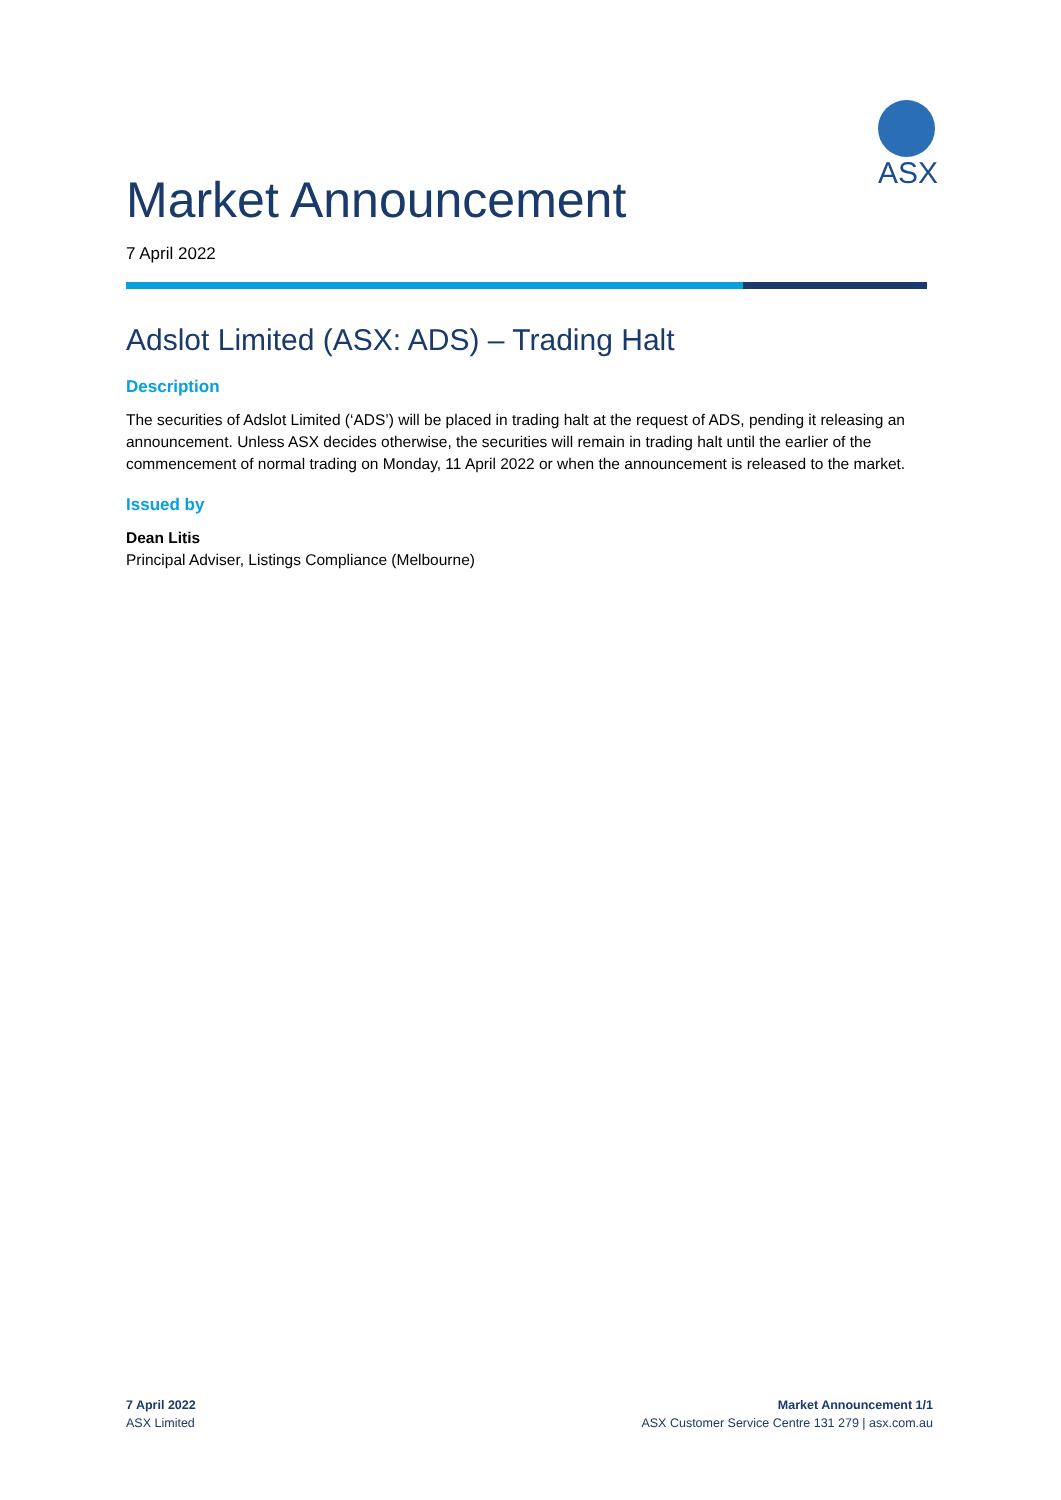ASX
Market Announcement
7 April 2022
Adslot Limited (ASX: ADS) – Trading Halt
Description
The securities of Adslot Limited (‘ADS’) will be placed in trading halt at the request of ADS, pending it releasing an announcement. Unless ASX decides otherwise, the securities will remain in trading halt until the earlier of the commencement of normal trading on Monday, 11 April 2022 or when the announcement is released to the market.
Issued by
Dean Litis
Principal Adviser, Listings Compliance (Melbourne)
7 April 2022
ASX Limited
Market Announcement 1/1
ASX Customer Service Centre 131 279 | asx.com.au